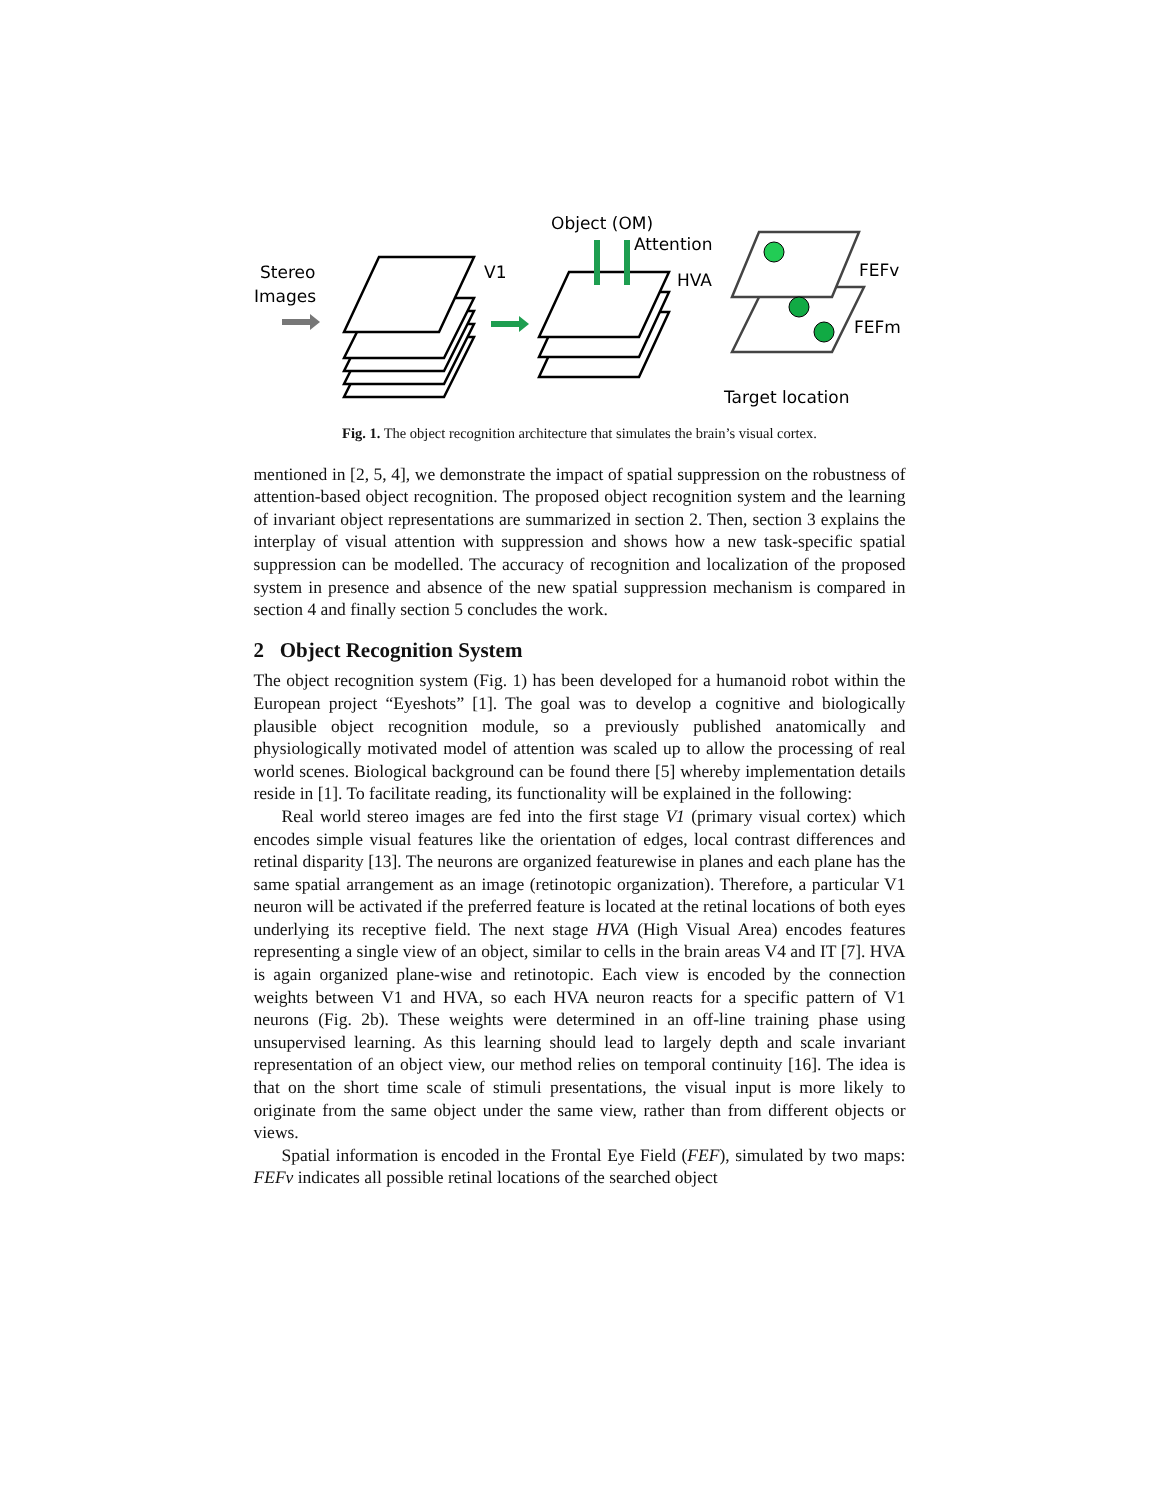Stereo
Images
V1
Object (OM)
Attention
HVA
FEFv
FEFm
Target location
Fig. 1. The object recognition architecture that simulates the brain’s visual cortex.
mentioned in [2, 5, 4], we demonstrate the impact of spatial suppression on the robustness of attention-based object recognition. The proposed object recognition system and the learning of invariant object representations are summarized in section 2. Then, section 3 explains the interplay of visual attention with suppression and shows how a new task-specific spatial suppression can be modelled. The accuracy of recognition and localization of the proposed system in presence and absence of the new spatial suppression mechanism is compared in section 4 and finally section 5 concludes the work.
2 Object Recognition System
The object recognition system (Fig. 1) has been developed for a humanoid robot within the European project “Eyeshots” [1]. The goal was to develop a cognitive and biologically plausible object recognition module, so a previously published anatomically and physiologically motivated model of attention was scaled up to allow the processing of real world scenes. Biological background can be found there [5] whereby implementation details reside in [1]. To facilitate reading, its functionality will be explained in the following:
Real world stereo images are fed into the first stage V1 (primary visual cortex) which encodes simple visual features like the orientation of edges, local contrast differences and retinal disparity [13]. The neurons are organized featurewise in planes and each plane has the same spatial arrangement as an image (retinotopic organization). Therefore, a particular V1 neuron will be activated if the preferred feature is located at the retinal locations of both eyes underlying its receptive field. The next stage HVA (High Visual Area) encodes features representing a single view of an object, similar to cells in the brain areas V4 and IT [7]. HVA is again organized plane-wise and retinotopic. Each view is encoded by the connection weights between V1 and HVA, so each HVA neuron reacts for a specific pattern of V1 neurons (Fig. 2b). These weights were determined in an off-line training phase using unsupervised learning. As this learning should lead to largely depth and scale invariant representation of an object view, our method relies on temporal continuity [16]. The idea is that on the short time scale of stimuli presentations, the visual input is more likely to originate from the same object under the same view, rather than from different objects or views.
Spatial information is encoded in the Frontal Eye Field (FEF), simulated by two maps: FEFv indicates all possible retinal locations of the searched object